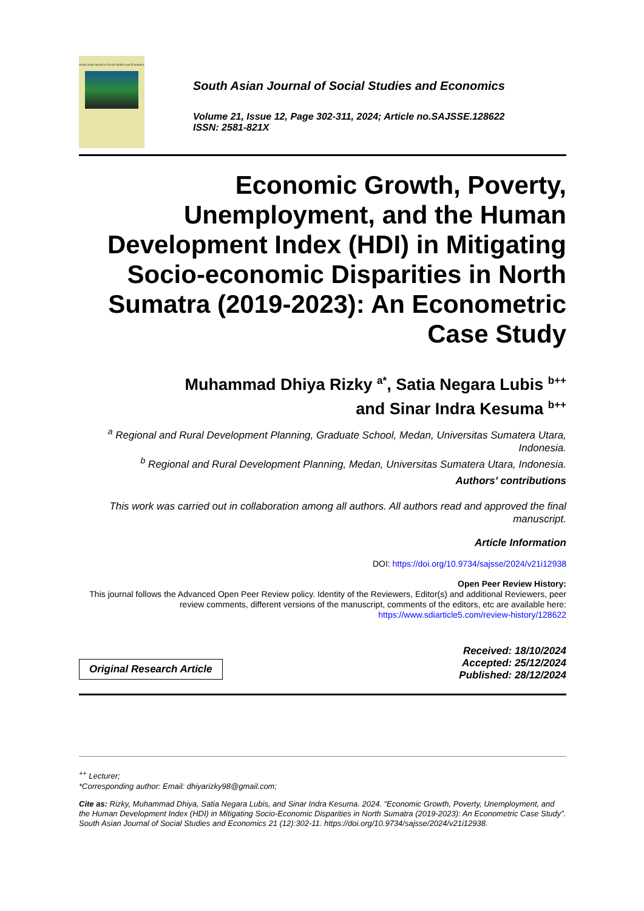South Asian Journal of Social Studies and Economics
South Asian Journal of Social Studies and Economics
Volume 21, Issue 12, Page 302-311, 2024; Article no.SAJSSE.128622
ISSN: 2581-821X
Economic Growth, Poverty, Unemployment, and the Human Development Index (HDI) in Mitigating Socio-economic Disparities in North Sumatra (2019-2023): An Econometric Case Study
Muhammad Dhiya Rizky <sup>a*</sup>, Satia Negara Lubis <sup>b++</sup>
and Sinar Indra Kesuma <sup>b++</sup>
<sup>a</sup> Regional and Rural Development Planning, Graduate School, Medan, Universitas Sumatera Utara, Indonesia.
<sup>b</sup> Regional and Rural Development Planning, Medan, Universitas Sumatera Utara, Indonesia.
Authors’ contributions
This work was carried out in collaboration among all authors. All authors read and approved the final manuscript.
Article Information
DOI: https://doi.org/10.9734/sajsse/2024/v21i12938
Open Peer Review History:
This journal follows the Advanced Open Peer Review policy. Identity of the Reviewers, Editor(s) and additional Reviewers, peer review comments, different versions of the manuscript, comments of the editors, etc are available here: https://www.sdiarticle5.com/review-history/128622
Original Research Article
Received: 18/10/2024
Accepted: 25/12/2024
Published: 28/12/2024
<sup>++</sup> Lecturer;
*Corresponding author: Email: dhiyarizky98@gmail.com;
Cite as: Rizky, Muhammad Dhiya, Satia Negara Lubis, and Sinar Indra Kesuma. 2024. “Economic Growth, Poverty, Unemployment, and the Human Development Index (HDI) in Mitigating Socio-Economic Disparities in North Sumatra (2019-2023): An Econometric Case Study”. South Asian Journal of Social Studies and Economics 21 (12):302-11. https://doi.org/10.9734/sajsse/2024/v21i12938.